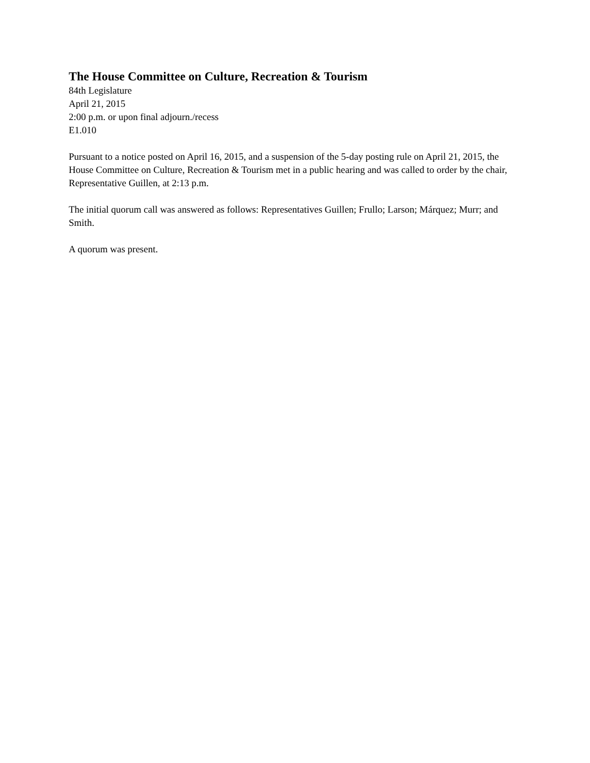The House Committee on Culture, Recreation & Tourism
84th Legislature
April 21, 2015
2:00 p.m. or upon final adjourn./recess
E1.010
Pursuant to a notice posted on April 16, 2015, and a suspension of the 5-day posting rule on April 21, 2015, the House Committee on Culture, Recreation & Tourism met in a public hearing and was called to order by the chair, Representative Guillen, at 2:13 p.m.
The initial quorum call was answered as follows: Representatives Guillen; Frullo; Larson; Márquez; Murr; and Smith.
A quorum was present.